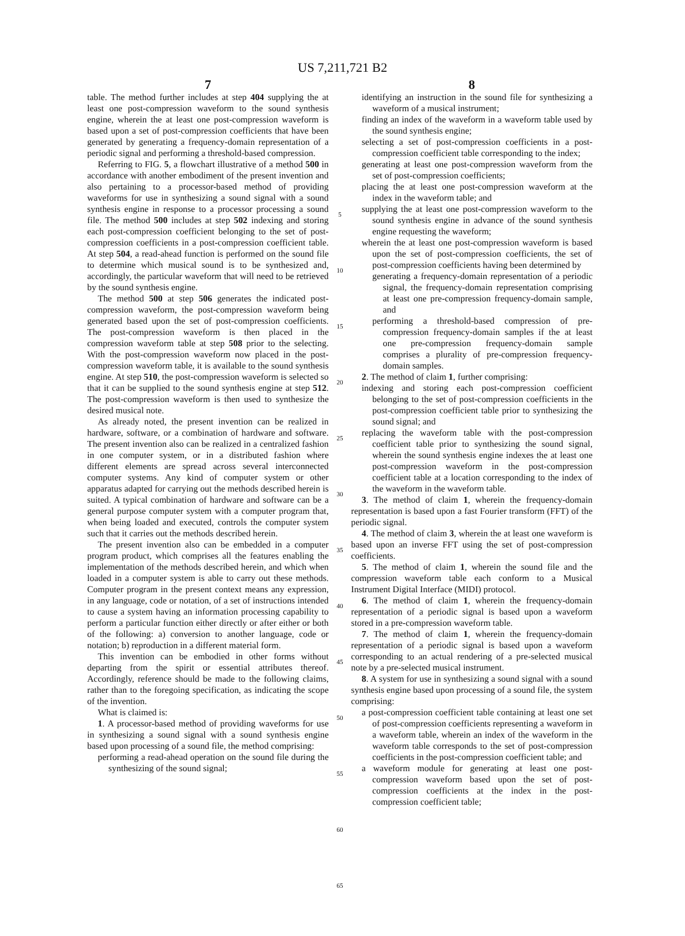US 7,211,721 B2
7
table. The method further includes at step 404 supplying the at least one post-compression waveform to the sound synthesis engine, wherein the at least one post-compression waveform is based upon a set of post-compression coefficients that have been generated by generating a frequency-domain representation of a periodic signal and performing a threshold-based compression.
Referring to FIG. 5, a flowchart illustrative of a method 500 in accordance with another embodiment of the present invention and also pertaining to a processor-based method of providing waveforms for use in synthesizing a sound signal with a sound synthesis engine in response to a processor processing a sound file. The method 500 includes at step 502 indexing and storing each post-compression coefficient belonging to the set of post-compression coefficients in a post-compression coefficient table. At step 504, a read-ahead function is performed on the sound file to determine which musical sound is to be synthesized and, accordingly, the particular waveform that will need to be retrieved by the sound synthesis engine.
The method 500 at step 506 generates the indicated post-compression waveform, the post-compression waveform being generated based upon the set of post-compression coefficients. The post-compression waveform is then placed in the compression waveform table at step 508 prior to the selecting. With the post-compression waveform now placed in the post-compression waveform table, it is available to the sound synthesis engine. At step 510, the post-compression waveform is selected so that it can be supplied to the sound synthesis engine at step 512. The post-compression waveform is then used to synthesize the desired musical note.
As already noted, the present invention can be realized in hardware, software, or a combination of hardware and software. The present invention also can be realized in a centralized fashion in one computer system, or in a distributed fashion where different elements are spread across several interconnected computer systems. Any kind of computer system or other apparatus adapted for carrying out the methods described herein is suited. A typical combination of hardware and software can be a general purpose computer system with a computer program that, when being loaded and executed, controls the computer system such that it carries out the methods described herein.
The present invention also can be embedded in a computer program product, which comprises all the features enabling the implementation of the methods described herein, and which when loaded in a computer system is able to carry out these methods. Computer program in the present context means any expression, in any language, code or notation, of a set of instructions intended to cause a system having an information processing capability to perform a particular function either directly or after either or both of the following: a) conversion to another language, code or notation; b) reproduction in a different material form.
This invention can be embodied in other forms without departing from the spirit or essential attributes thereof. Accordingly, reference should be made to the following claims, rather than to the foregoing specification, as indicating the scope of the invention.
What is claimed is:
1. A processor-based method of providing waveforms for use in synthesizing a sound signal with a sound synthesis engine based upon processing of a sound file, the method comprising:
performing a read-ahead operation on the sound file during the synthesizing of the sound signal;
5
10
15
20
25
30
35
40
45
50
55
60
65
8
identifying an instruction in the sound file for synthesizing a waveform of a musical instrument;
finding an index of the waveform in a waveform table used by the sound synthesis engine;
selecting a set of post-compression coefficients in a post-compression coefficient table corresponding to the index;
generating at least one post-compression waveform from the set of post-compression coefficients;
placing the at least one post-compression waveform at the index in the waveform table; and
supplying the at least one post-compression waveform to the sound synthesis engine in advance of the sound synthesis engine requesting the waveform;
wherein the at least one post-compression waveform is based upon the set of post-compression coefficients, the set of post-compression coefficients having been determined by
generating a frequency-domain representation of a periodic signal, the frequency-domain representation comprising at least one pre-compression frequency-domain sample, and
performing a threshold-based compression of pre-compression frequency-domain samples if the at least one pre-compression frequency-domain sample comprises a plurality of pre-compression frequency-domain samples.
2. The method of claim 1, further comprising:
indexing and storing each post-compression coefficient belonging to the set of post-compression coefficients in the post-compression coefficient table prior to synthesizing the sound signal; and
replacing the waveform table with the post-compression coefficient table prior to synthesizing the sound signal, wherein the sound synthesis engine indexes the at least one post-compression waveform in the post-compression coefficient table at a location corresponding to the index of the waveform in the waveform table.
3. The method of claim 1, wherein the frequency-domain representation is based upon a fast Fourier transform (FFT) of the periodic signal.
4. The method of claim 3, wherein the at least one waveform is based upon an inverse FFT using the set of post-compression coefficients.
5. The method of claim 1, wherein the sound file and the compression waveform table each conform to a Musical Instrument Digital Interface (MIDI) protocol.
6. The method of claim 1, wherein the frequency-domain representation of a periodic signal is based upon a waveform stored in a pre-compression waveform table.
7. The method of claim 1, wherein the frequency-domain representation of a periodic signal is based upon a waveform corresponding to an actual rendering of a pre-selected musical note by a pre-selected musical instrument.
8. A system for use in synthesizing a sound signal with a sound synthesis engine based upon processing of a sound file, the system comprising:
a post-compression coefficient table containing at least one set of post-compression coefficients representing a waveform in a waveform table, wherein an index of the waveform in the waveform table corresponds to the set of post-compression coefficients in the post-compression coefficient table; and
a waveform module for generating at least one post-compression waveform based upon the set of post-compression coefficients at the index in the post-compression coefficient table;